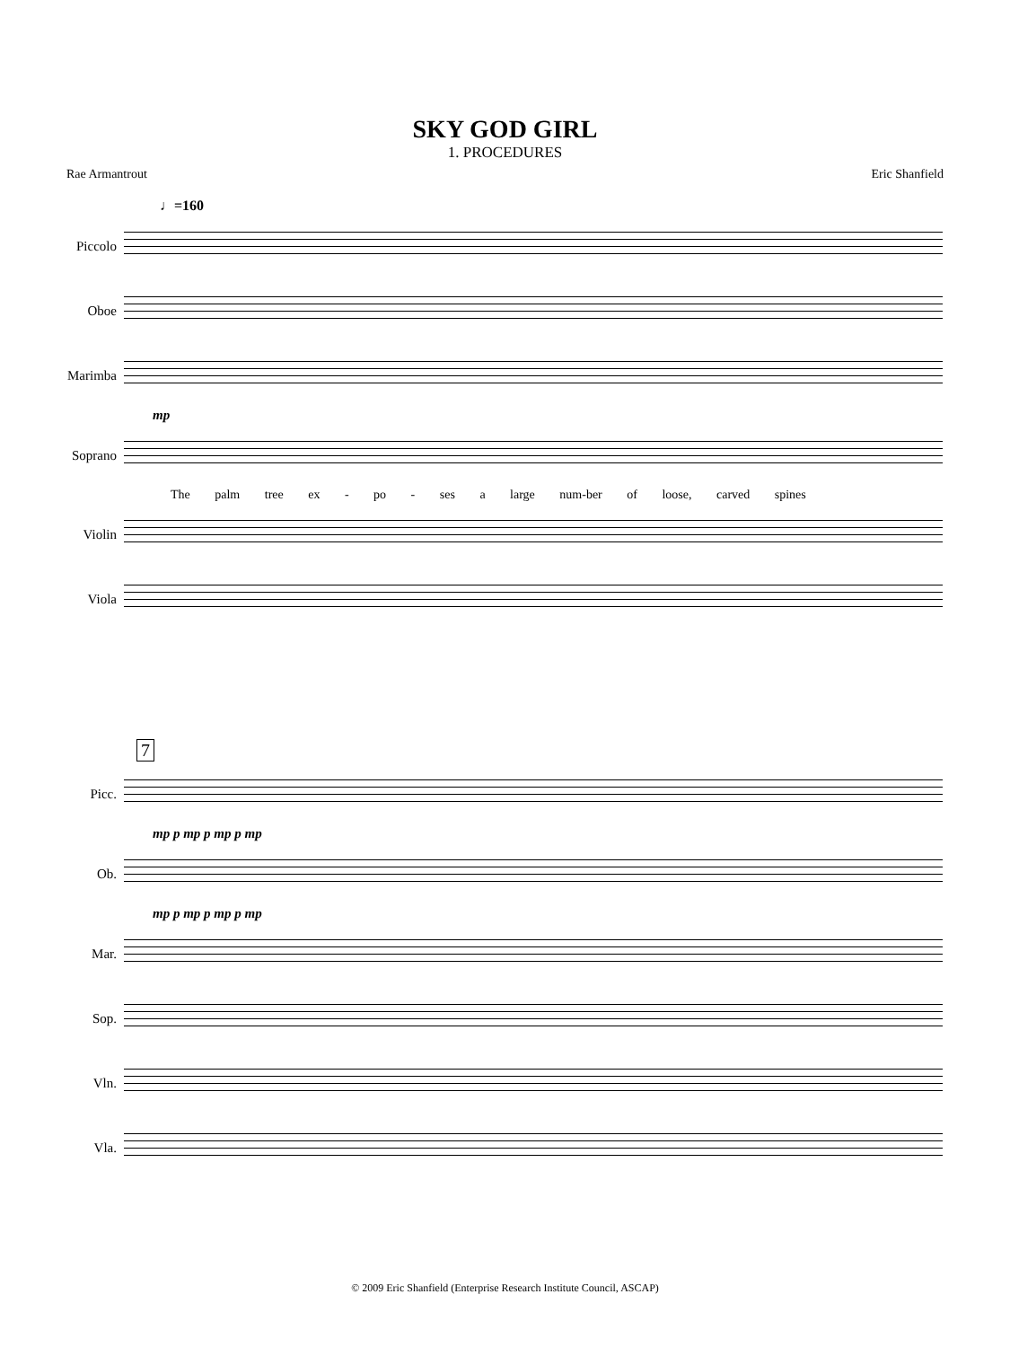SKY GOD GIRL
1. PROCEDURES
Rae Armantrout Eric Shanfield
♩=160
Piccolo
Oboe
Marimba
mp
Soprano
The palm tree ex - po - ses a large num-ber of loose, carved spines
Violin
Viola
7
Picc.
mp p mp p mp p mp
Ob.
mp p mp p mp p mp
Mar.
Sop.
Vln.
Vla.
© 2009 Eric Shanfield (Enterprise Research Institute Council, ASCAP)